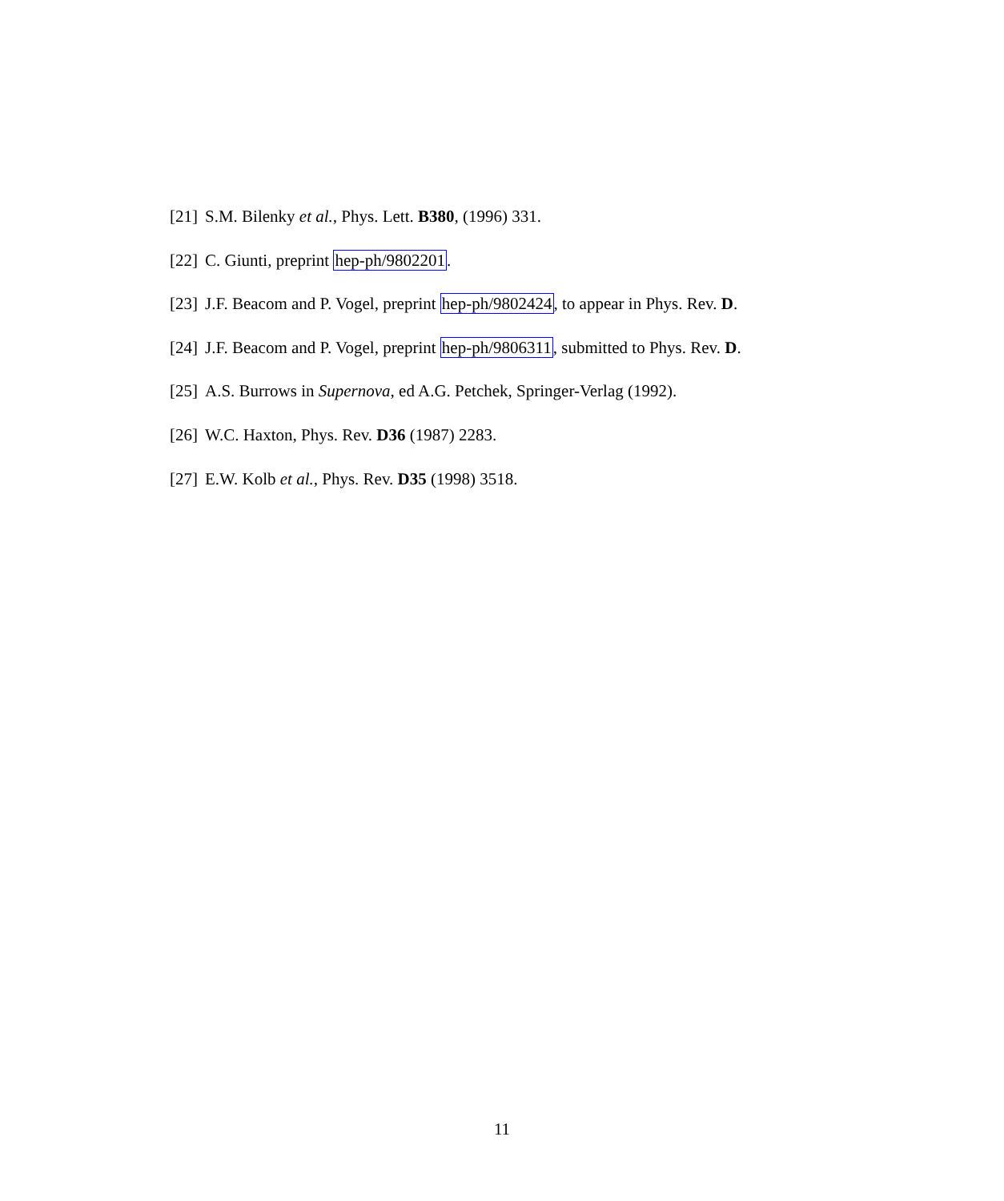[21] S.M. Bilenky et al., Phys. Lett. B380, (1996) 331.
[22] C. Giunti, preprint hep-ph/9802201.
[23] J.F. Beacom and P. Vogel, preprint hep-ph/9802424, to appear in Phys. Rev. D.
[24] J.F. Beacom and P. Vogel, preprint hep-ph/9806311, submitted to Phys. Rev. D.
[25] A.S. Burrows in Supernova, ed A.G. Petchek, Springer-Verlag (1992).
[26] W.C. Haxton, Phys. Rev. D36 (1987) 2283.
[27] E.W. Kolb et al., Phys. Rev. D35 (1998) 3518.
11